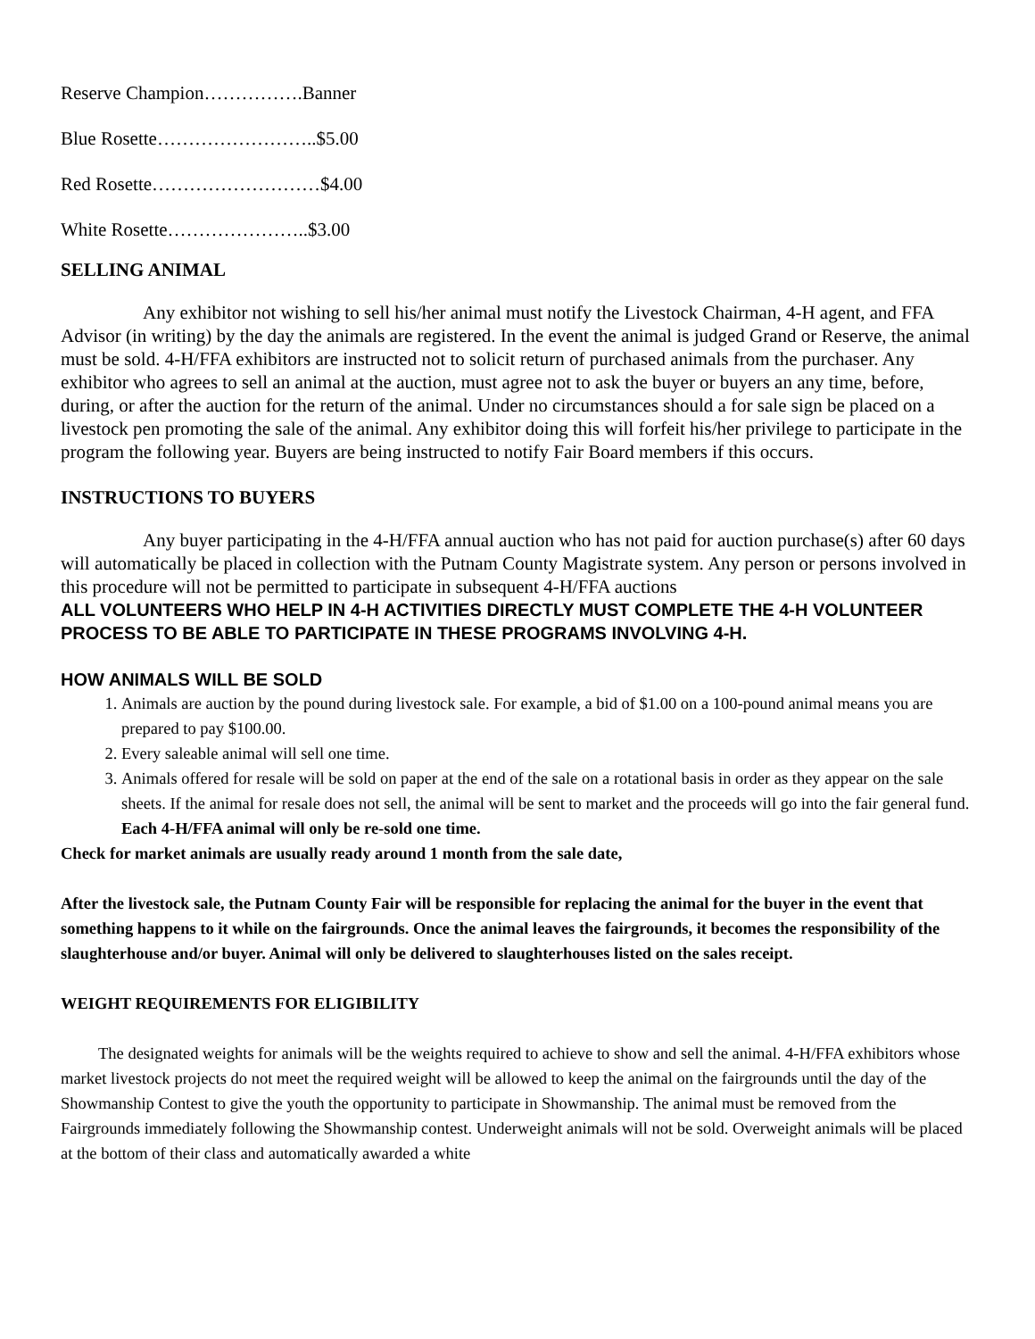Reserve Champion…………….Banner
Blue Rosette……………………..$5.00
Red Rosette………………………$4.00
White Rosette…………………..$3.00
SELLING ANIMAL
Any exhibitor not wishing to sell his/her animal must notify the Livestock Chairman, 4-H agent, and FFA Advisor (in writing) by the day the animals are registered. In the event the animal is judged Grand or Reserve, the animal must be sold. 4-H/FFA exhibitors are instructed not to solicit return of purchased animals from the purchaser. Any exhibitor who agrees to sell an animal at the auction, must agree not to ask the buyer or buyers an any time, before, during, or after the auction for the return of the animal. Under no circumstances should a for sale sign be placed on a livestock pen promoting the sale of the animal. Any exhibitor doing this will forfeit his/her privilege to participate in the program the following year. Buyers are being instructed to notify Fair Board members if this occurs.
INSTRUCTIONS TO BUYERS
Any buyer participating in the 4-H/FFA annual auction who has not paid for auction purchase(s) after 60 days will automatically be placed in collection with the Putnam County Magistrate system. Any person or persons involved in this procedure will not be permitted to participate in subsequent 4-H/FFA auctions
ALL VOLUNTEERS WHO HELP IN 4-H ACTIVITIES DIRECTLY MUST COMPLETE THE 4-H VOLUNTEER PROCESS TO BE ABLE TO PARTICIPATE IN THESE PROGRAMS INVOLVING 4-H.
HOW ANIMALS WILL BE SOLD
1. Animals are auction by the pound during livestock sale. For example, a bid of $1.00 on a 100-pound animal means you are prepared to pay $100.00.
2. Every saleable animal will sell one time.
3. Animals offered for resale will be sold on paper at the end of the sale on a rotational basis in order as they appear on the sale sheets. If the animal for resale does not sell, the animal will be sent to market and the proceeds will go into the fair general fund. Each 4-H/FFA animal will only be re-sold one time.
Check for market animals are usually ready around 1 month from the sale date,
After the livestock sale, the Putnam County Fair will be responsible for replacing the animal for the buyer in the event that something happens to it while on the fairgrounds. Once the animal leaves the fairgrounds, it becomes the responsibility of the slaughterhouse and/or buyer. Animal will only be delivered to slaughterhouses listed on the sales receipt.
WEIGHT REQUIREMENTS FOR ELIGIBILITY
The designated weights for animals will be the weights required to achieve to show and sell the animal. 4-H/FFA exhibitors whose market livestock projects do not meet the required weight will be allowed to keep the animal on the fairgrounds until the day of the Showmanship Contest to give the youth the opportunity to participate in Showmanship. The animal must be removed from the Fairgrounds immediately following the Showmanship contest. Underweight animals will not be sold. Overweight animals will be placed at the bottom of their class and automatically awarded a white